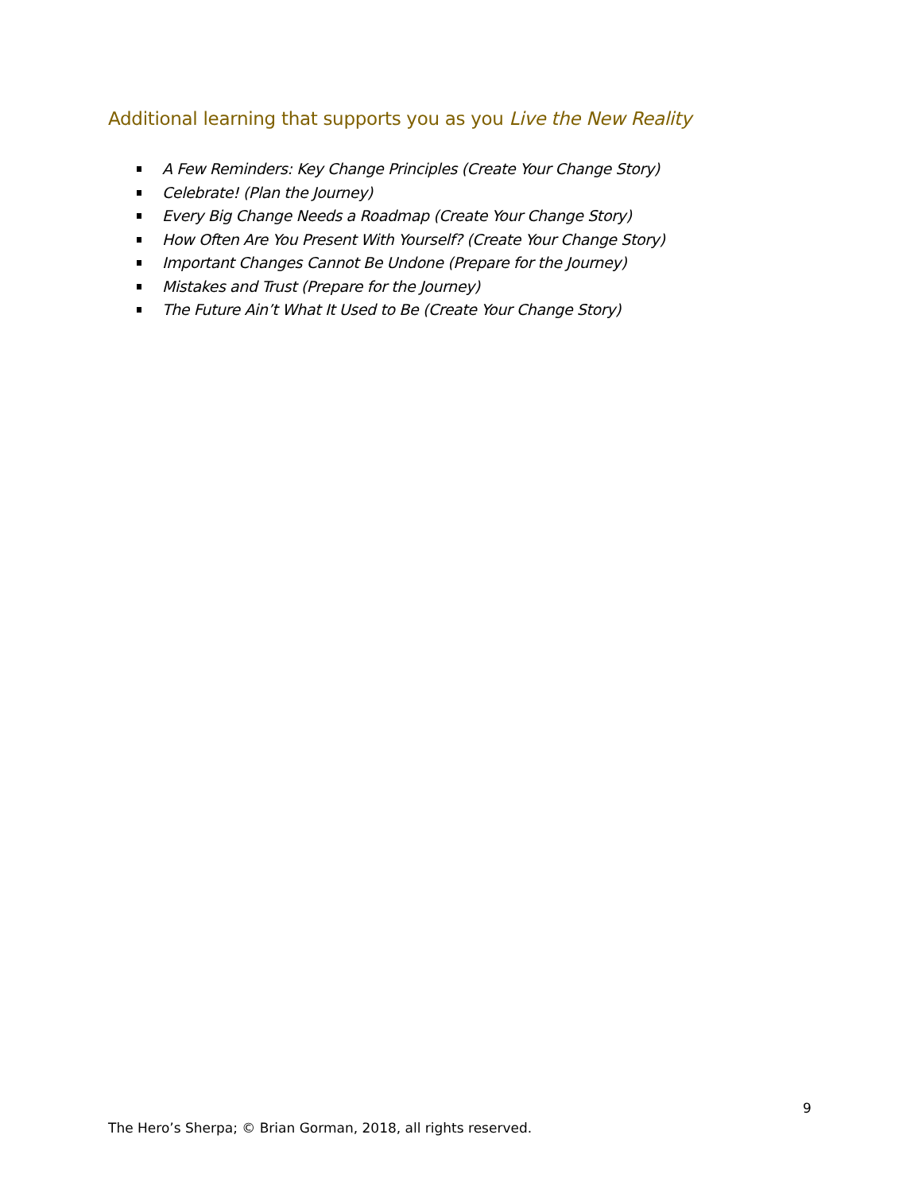Additional learning that supports you as you Live the New Reality
A Few Reminders: Key Change Principles (Create Your Change Story)
Celebrate! (Plan the Journey)
Every Big Change Needs a Roadmap (Create Your Change Story)
How Often Are You Present With Yourself? (Create Your Change Story)
Important Changes Cannot Be Undone (Prepare for the Journey)
Mistakes and Trust (Prepare for the Journey)
The Future Ain’t What It Used to Be (Create Your Change Story)
9
The Hero’s Sherpa; © Brian Gorman, 2018, all rights reserved.